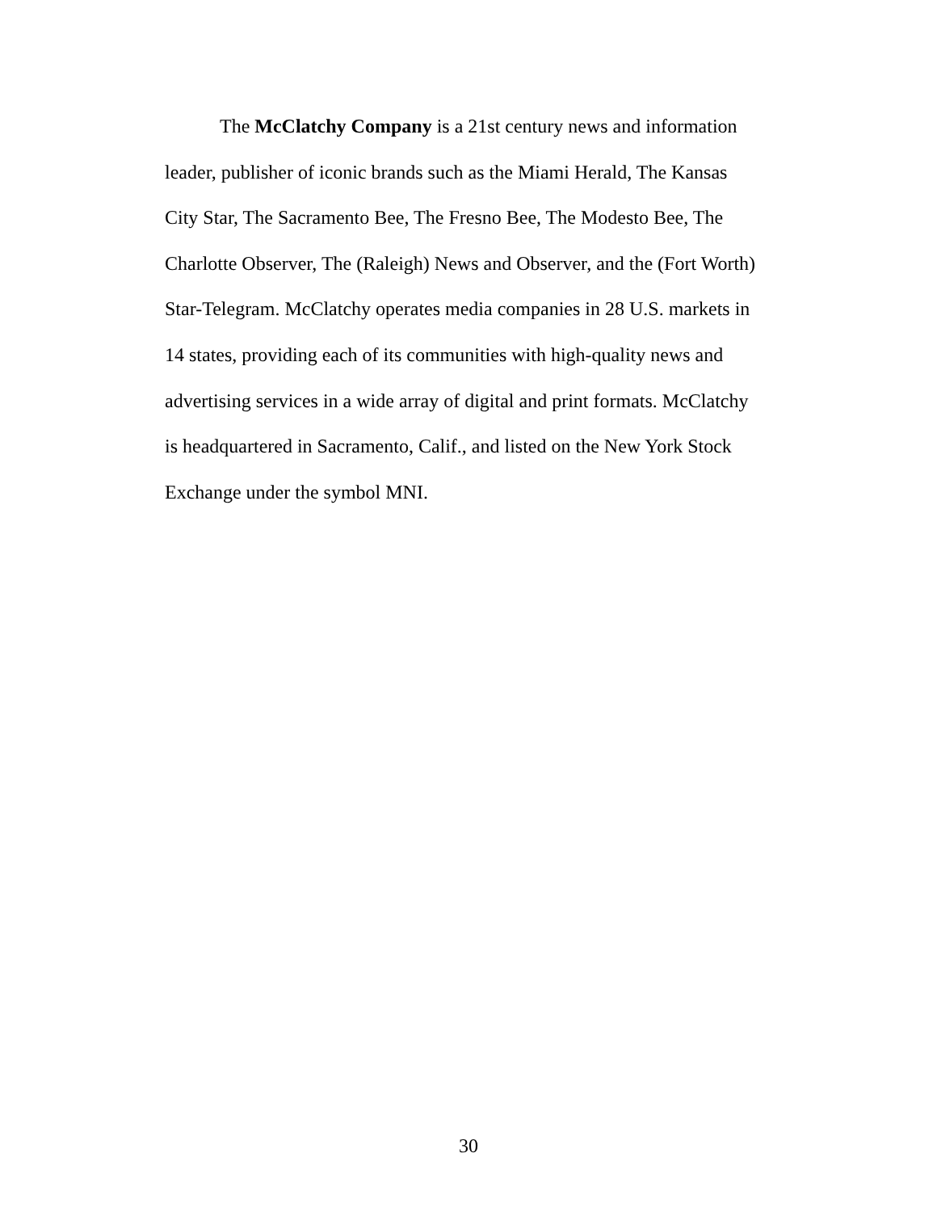The McClatchy Company is a 21st century news and information leader, publisher of iconic brands such as the Miami Herald, The Kansas City Star, The Sacramento Bee, The Fresno Bee, The Modesto Bee, The Charlotte Observer, The (Raleigh) News and Observer, and the (Fort Worth) Star-Telegram. McClatchy operates media companies in 28 U.S. markets in 14 states, providing each of its communities with high-quality news and advertising services in a wide array of digital and print formats. McClatchy is headquartered in Sacramento, Calif., and listed on the New York Stock Exchange under the symbol MNI.
30